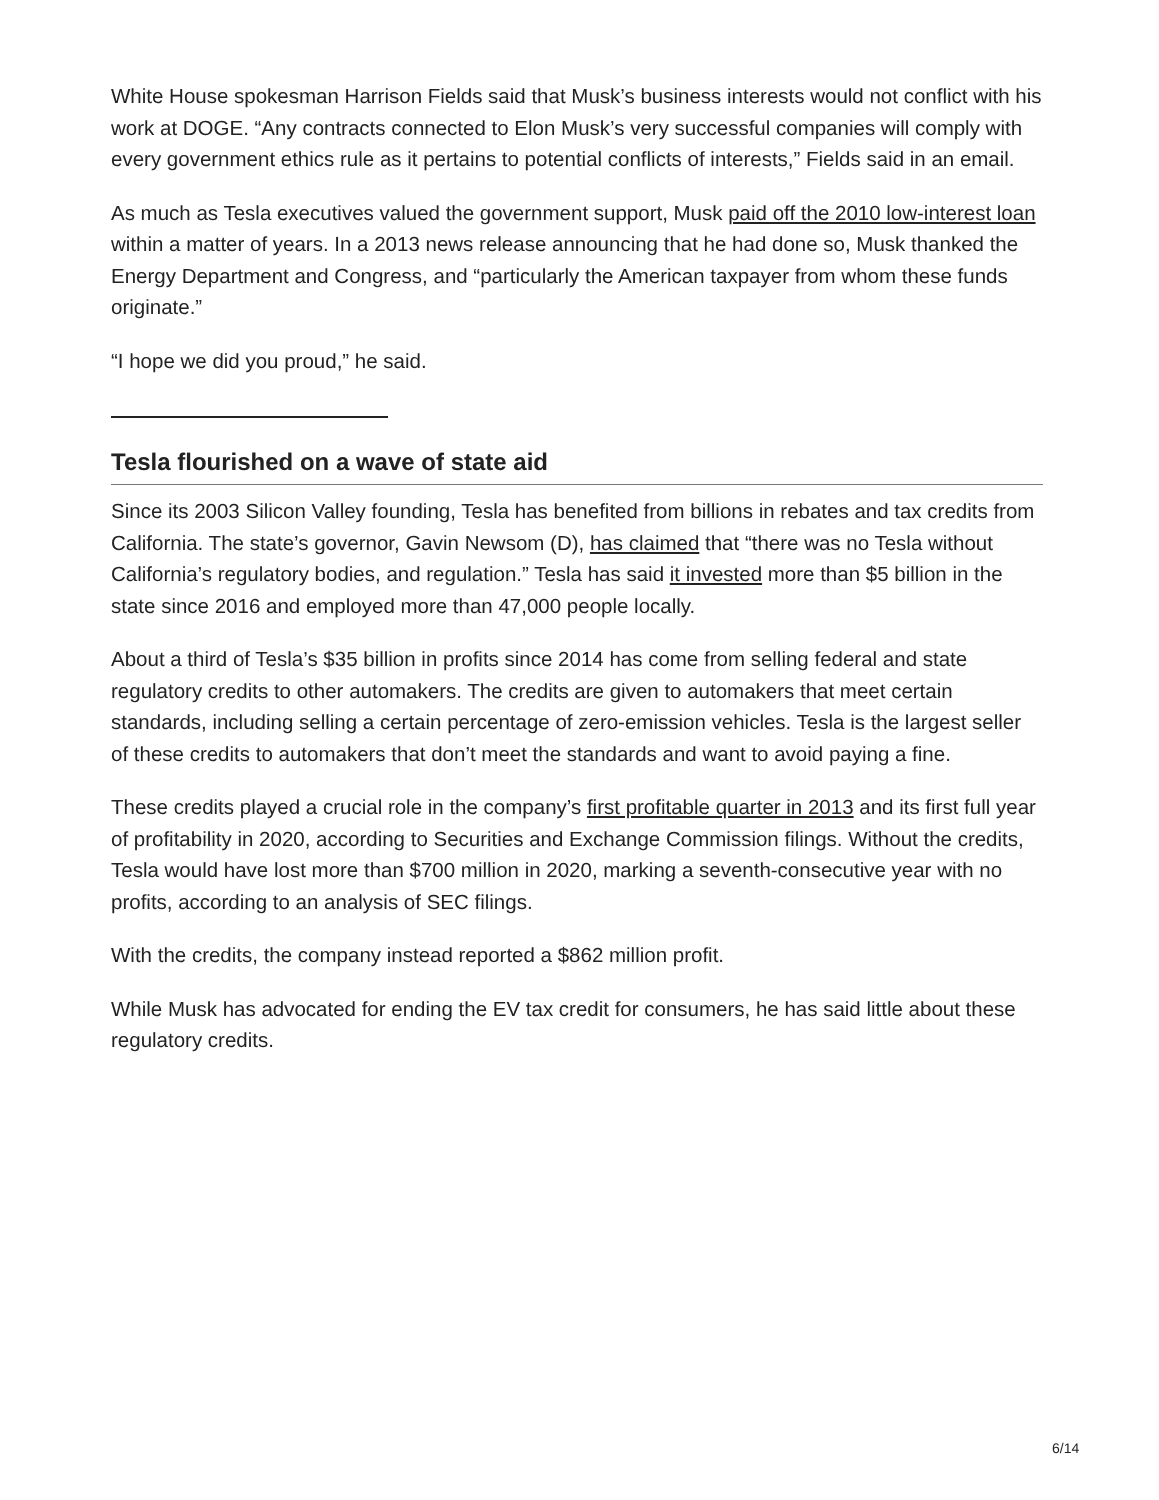White House spokesman Harrison Fields said that Musk’s business interests would not conflict with his work at DOGE. “Any contracts connected to Elon Musk’s very successful companies will comply with every government ethics rule as it pertains to potential conflicts of interests,” Fields said in an email.
As much as Tesla executives valued the government support, Musk paid off the 2010 low-interest loan within a matter of years. In a 2013 news release announcing that he had done so, Musk thanked the Energy Department and Congress, and “particularly the American taxpayer from whom these funds originate.”
“I hope we did you proud,” he said.
Tesla flourished on a wave of state aid
Since its 2003 Silicon Valley founding, Tesla has benefited from billions in rebates and tax credits from California. The state’s governor, Gavin Newsom (D), has claimed that “there was no Tesla without California’s regulatory bodies, and regulation.” Tesla has said it invested more than $5 billion in the state since 2016 and employed more than 47,000 people locally.
About a third of Tesla’s $35 billion in profits since 2014 has come from selling federal and state regulatory credits to other automakers. The credits are given to automakers that meet certain standards, including selling a certain percentage of zero-emission vehicles. Tesla is the largest seller of these credits to automakers that don’t meet the standards and want to avoid paying a fine.
These credits played a crucial role in the company’s first profitable quarter in 2013 and its first full year of profitability in 2020, according to Securities and Exchange Commission filings. Without the credits, Tesla would have lost more than $700 million in 2020, marking a seventh-consecutive year with no profits, according to an analysis of SEC filings.
With the credits, the company instead reported a $862 million profit.
While Musk has advocated for ending the EV tax credit for consumers, he has said little about these regulatory credits.
6/14